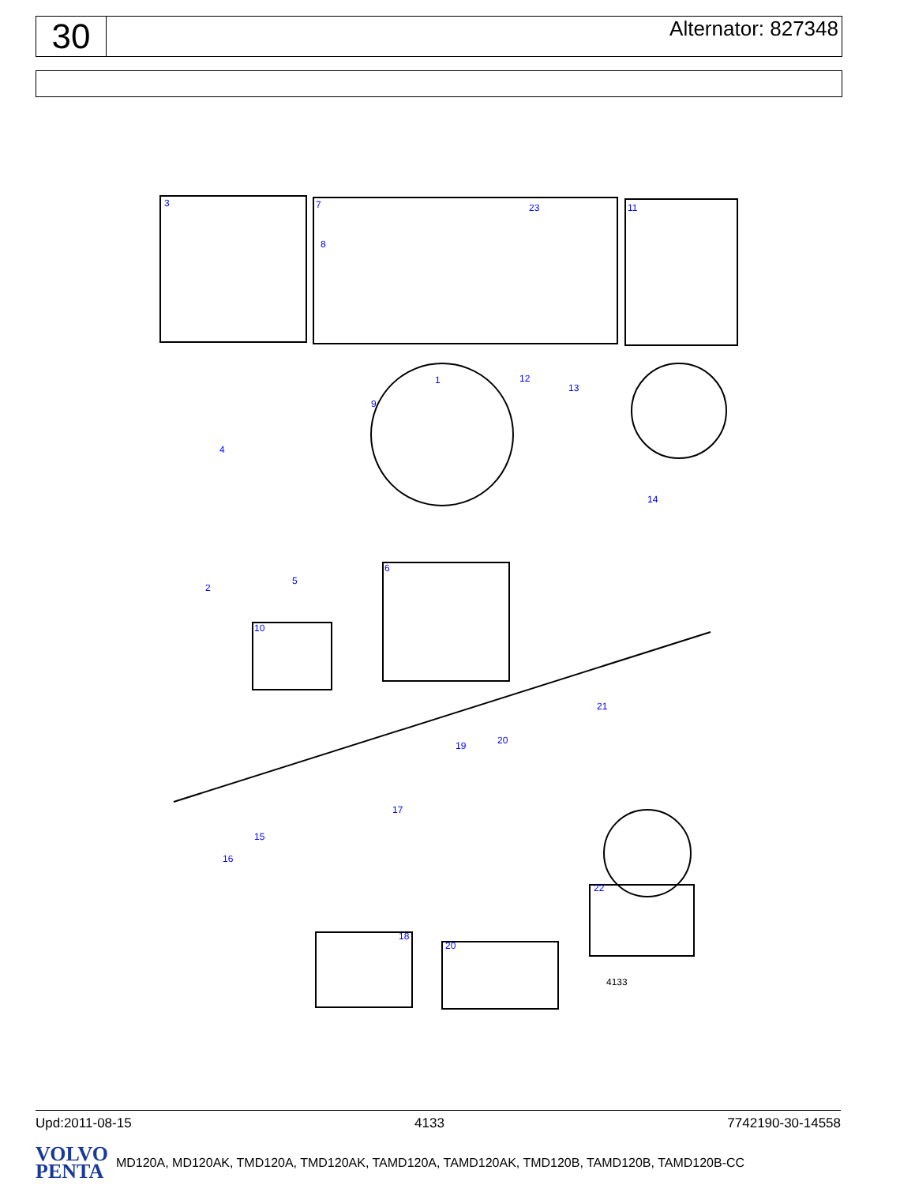30
Alternator: 827348
3 7 23 11
8
1 12
13
9
4
14
6
5
2
10
21
20
19
17
15
16
22
18
20
4133
Upd:2011-08-15 4133 7742190-30-14558
VOLVO
PENTA
MD120A, MD120AK, TMD120A, TMD120AK, TAMD120A, TAMD120AK, TMD120B, TAMD120B, TAMD120B-CC